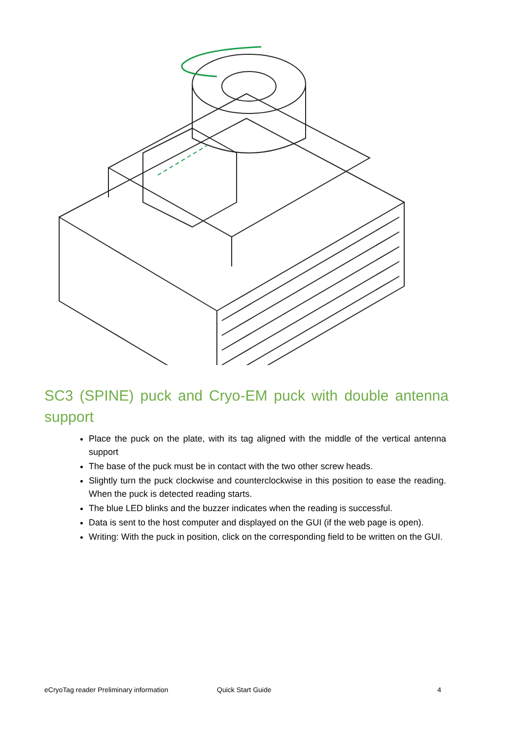SC3 (SPINE) puck and Cryo-EM puck with double antenna support
Place the puck on the plate, with its tag aligned with the middle of the vertical antenna support
The base of the puck must be in contact with the two other screw heads.
Slightly turn the puck clockwise and counterclockwise in this position to ease the reading. When the puck is detected reading starts.
The blue LED blinks and the buzzer indicates when the reading is successful.
Data is sent to the host computer and displayed on the GUI (if the web page is open).
Writing: With the puck in position, click on the corresponding field to be written on the GUI.
eCryoTag reader Preliminary information Quick Start Guide 4